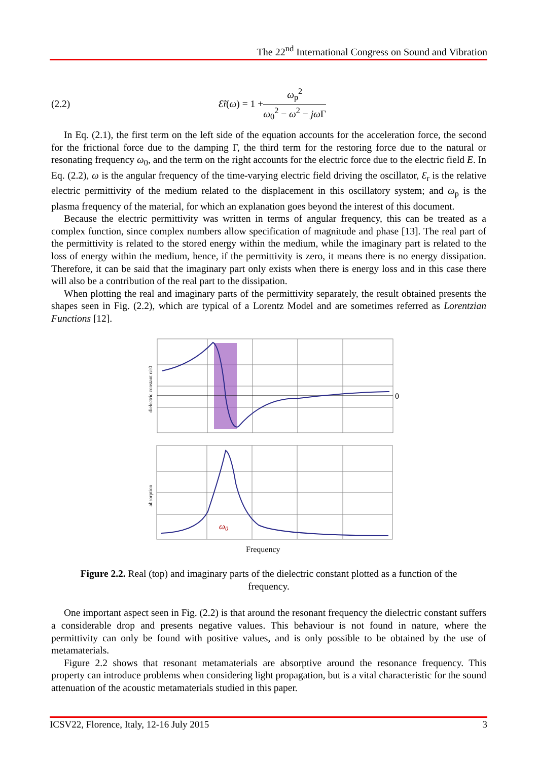The 22<sup>nd</sup> International Congress on Sound and Vibration
(2.2) Ɛ̃<sub>r</sub>(ω) = 1 + ω<sub>p</sub><sup>2</sup> ω<sub>0</sub><sup>2</sup> − ω<sup>2</sup> − jω Γ
In Eq. (2.1), the first term on the left side of the equation accounts for the acceleration force, the second for the frictional force due to the damping Γ, the third term for the restoring force due to the natural or resonating frequency ω<sub>0</sub>, and the term on the right accounts for the electric force due to the electric field E. In Eq. (2.2), ω is the angular frequency of the time-varying electric field driving the oscillator, Ɛ<sub>r</sub> is the relative electric permittivity of the medium related to the displacement in this oscillatory system; and ω<sub>p</sub> is the plasma frequency of the material, for which an explanation goes beyond the interest of this document.
Because the electric permittivity was written in terms of angular frequency, this can be treated as a complex function, since complex numbers allow specification of magnitude and phase [13]. The real part of the permittivity is related to the stored energy within the medium, while the imaginary part is related to the loss of energy within the medium, hence, if the permittivity is zero, it means there is no energy dissipation. Therefore, it can be said that the imaginary part only exists when there is energy loss and in this case there will also be a contribution of the real part to the dissipation.
When plotting the real and imaginary parts of the permittivity separately, the result obtained presents the shapes seen in Fig. (2.2), which are typical of a Lorentz Model and are sometimes referred as Lorentzian Functions [12].
0
ω0
dielectric constant ε/ε0
absorption
Frequency
Figure 2.2. Real (top) and imaginary parts of the dielectric constant plotted as a function of the frequency.
One important aspect seen in Fig. (2.2) is that around the resonant frequency the dielectric constant suffers a considerable drop and presents negative values. This behaviour is not found in nature, where the permittivity can only be found with positive values, and is only possible to be obtained by the use of metamaterials.
Figure 2.2 shows that resonant metamaterials are absorptive around the resonance frequency. This property can introduce problems when considering light propagation, but is a vital characteristic for the sound attenuation of the acoustic metamaterials studied in this paper.
ICSV22, Florence, Italy, 12-16 July 2015 3